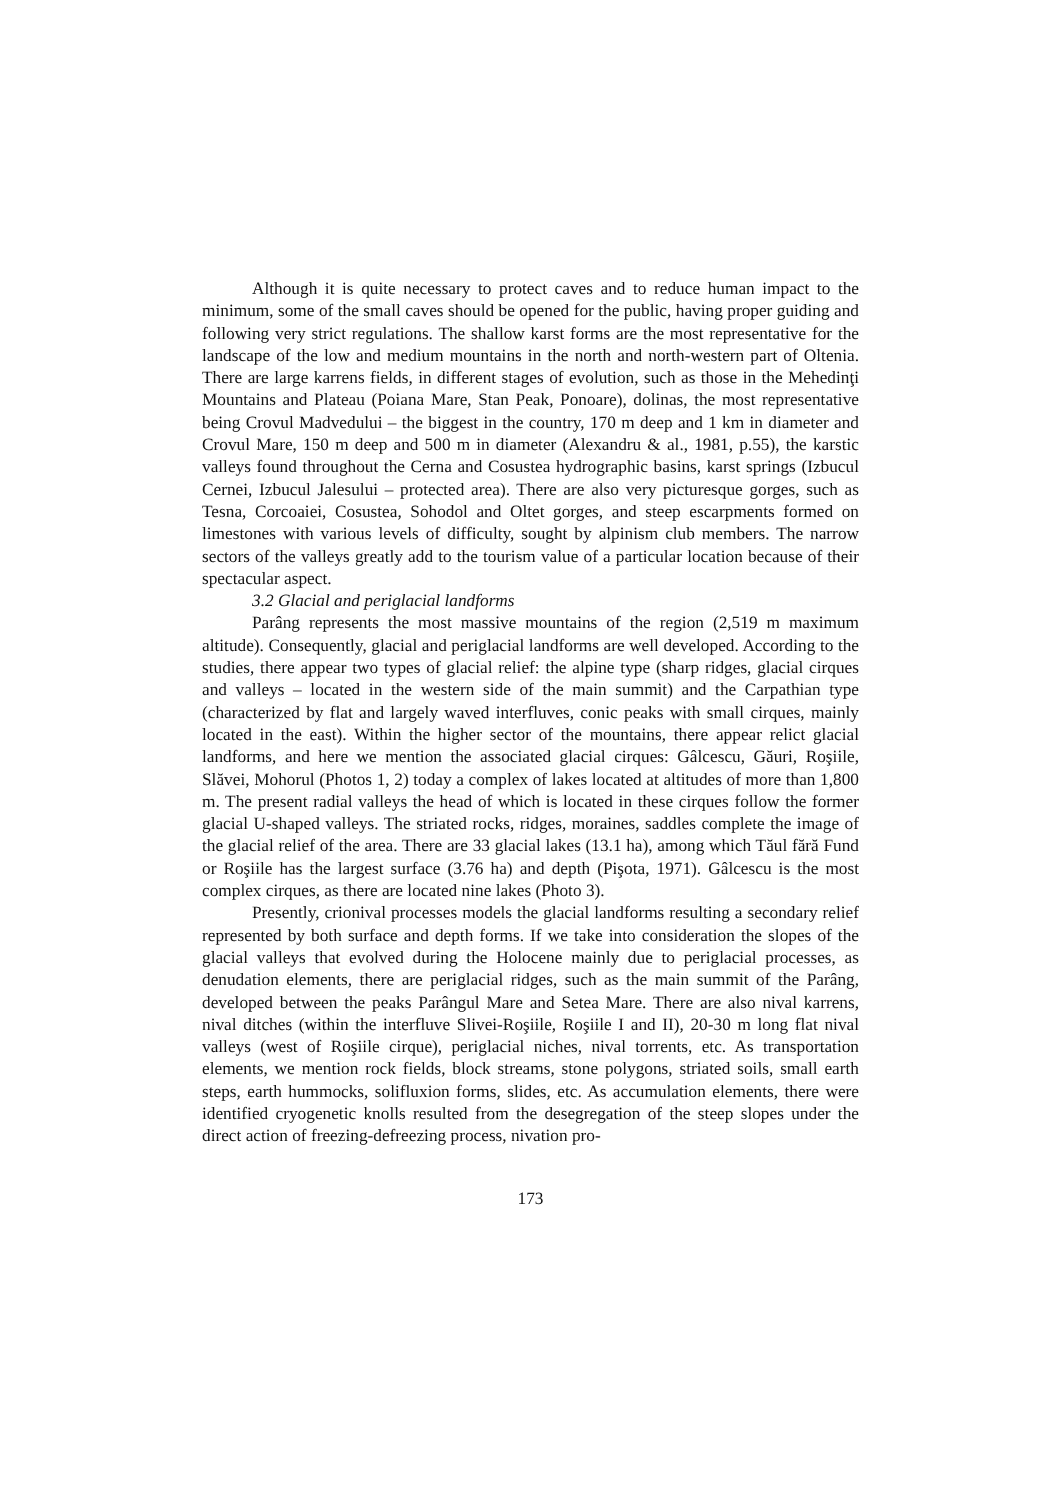Although it is quite necessary to protect caves and to reduce human impact to the minimum, some of the small caves should be opened for the public, having proper guiding and following very strict regulations. The shallow karst forms are the most representative for the landscape of the low and medium mountains in the north and north-western part of Oltenia. There are large karrens fields, in different stages of evolution, such as those in the Mehedinţi Mountains and Plateau (Poiana Mare, Stan Peak, Ponoare), dolinas, the most representative being Crovul Madvedului – the biggest in the country, 170 m deep and 1 km in diameter and Crovul Mare, 150 m deep and 500 m in diameter (Alexandru & al., 1981, p.55), the karstic valleys found throughout the Cerna and Cosustea hydrographic basins, karst springs (Izbucul Cernei, Izbucul Jalesului – protected area). There are also very picturesque gorges, such as Tesna, Corcoaiei, Cosustea, Sohodol and Oltet gorges, and steep escarpments formed on limestones with various levels of difficulty, sought by alpinism club members. The narrow sectors of the valleys greatly add to the tourism value of a particular location because of their spectacular aspect.
3.2 Glacial and periglacial landforms
Parâng represents the most massive mountains of the region (2,519 m maximum altitude). Consequently, glacial and periglacial landforms are well developed. According to the studies, there appear two types of glacial relief: the alpine type (sharp ridges, glacial cirques and valleys – located in the western side of the main summit) and the Carpathian type (characterized by flat and largely waved interfluves, conic peaks with small cirques, mainly located in the east). Within the higher sector of the mountains, there appear relict glacial landforms, and here we mention the associated glacial cirques: Gâlcescu, Găuri, Roşiile, Slăvei, Mohorul (Photos 1, 2) today a complex of lakes located at altitudes of more than 1,800 m. The present radial valleys the head of which is located in these cirques follow the former glacial U-shaped valleys. The striated rocks, ridges, moraines, saddles complete the image of the glacial relief of the area. There are 33 glacial lakes (13.1 ha), among which Tăul fără Fund or Roşiile has the largest surface (3.76 ha) and depth (Pişota, 1971). Gâlcescu is the most complex cirques, as there are located nine lakes (Photo 3).
Presently, crionival processes models the glacial landforms resulting a secondary relief represented by both surface and depth forms. If we take into consideration the slopes of the glacial valleys that evolved during the Holocene mainly due to periglacial processes, as denudation elements, there are periglacial ridges, such as the main summit of the Parâng, developed between the peaks Parângul Mare and Setea Mare. There are also nival karrens, nival ditches (within the interfluve Slivei-Roşiile, Roşiile I and II), 20-30 m long flat nival valleys (west of Roşiile cirque), periglacial niches, nival torrents, etc. As transportation elements, we mention rock fields, block streams, stone polygons, striated soils, small earth steps, earth hummocks, solifluxion forms, slides, etc. As accumulation elements, there were identified cryogenetic knolls resulted from the desegregation of the steep slopes under the direct action of freezing-defreezing process, nivation pro-
173